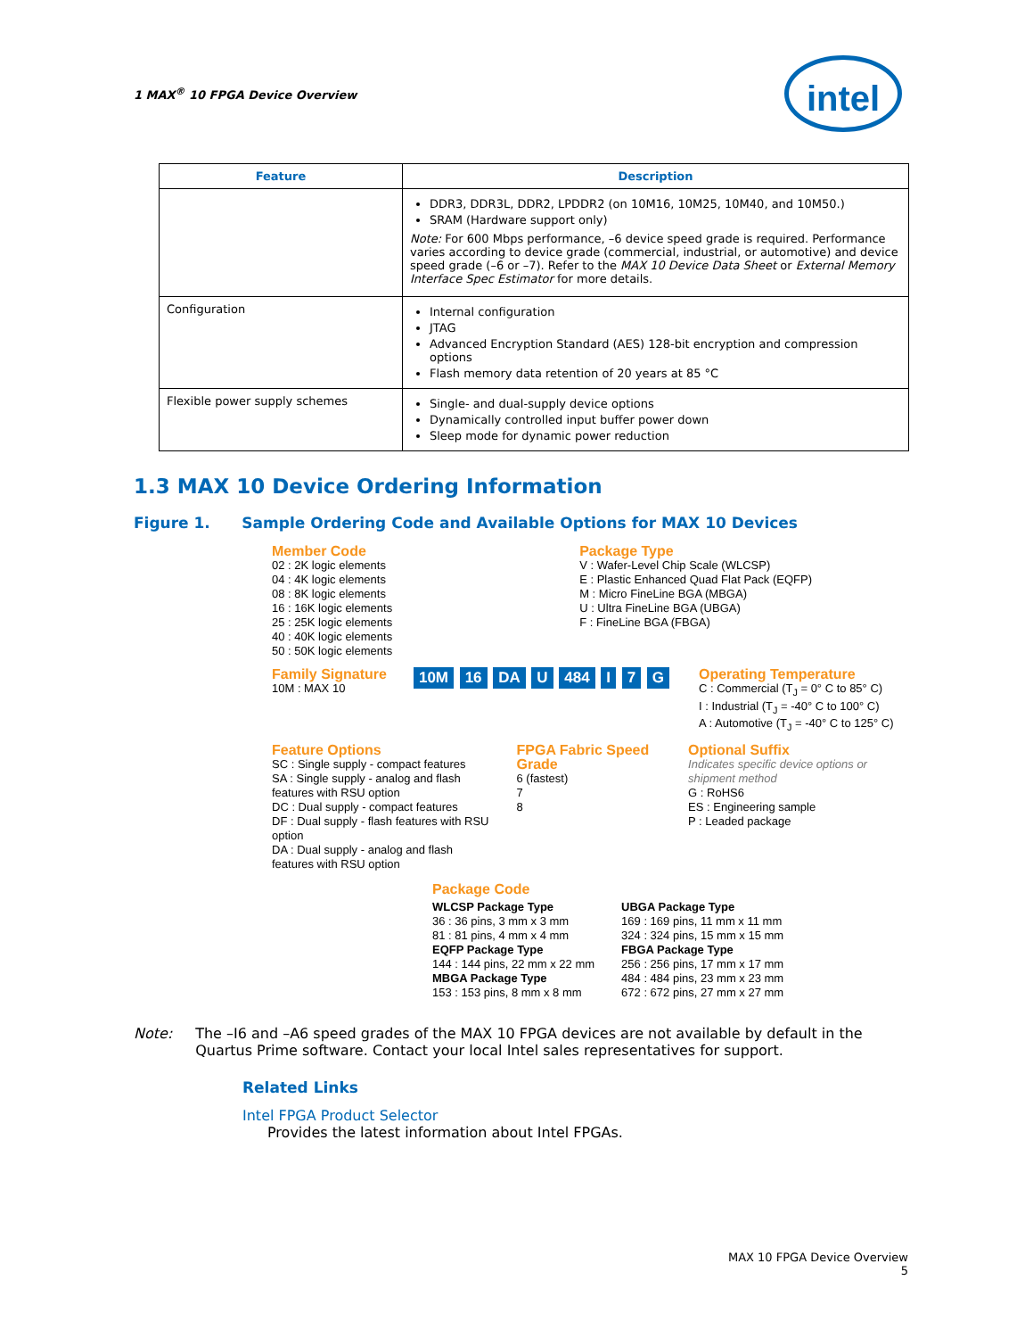1 MAX<sup>®</sup> 10 FPGA Device Overview intel
| Feature | Description |
| --- | --- |
| | DDR3, DDR3L, DDR2, LPDDR2 (on 10M16, 10M25, 10M40, and 10M50.) SRAM (Hardware support only) Note: For 600 Mbps performance, –6 device speed grade is required. Performance varies according to device grade (commercial, industrial, or automotive) and device speed grade (–6 or –7). Refer to the MAX 10 Device Data Sheet or External Memory Interface Spec Estimator for more details. |
| Configuration | Internal configuration JTAG Advanced Encryption Standard (AES) 128-bit encryption and compression options Flash memory data retention of 20 years at 85 °C |
| Flexible power supply schemes | Single- and dual-supply device options Dynamically controlled input buffer power down Sleep mode for dynamic power reduction |
1.3 MAX 10 Device Ordering Information
Figure 1. Sample Ordering Code and Available Options for MAX 10 Devices
Member Code
02 : 2K logic elements
04 : 4K logic elements
08 : 8K logic elements
16 : 16K logic elements
25 : 25K logic elements
40 : 40K logic elements
50 : 50K logic elements
Package Type
V : Wafer-Level Chip Scale (WLCSP)
E : Plastic Enhanced Quad Flat Pack (EQFP)
M : Micro FineLine BGA (MBGA)
U : Ultra FineLine BGA (UBGA)
F : FineLine BGA (FBGA)
Family Signature
10M : MAX 10
10M 16 DA U 484 I 7 G
Operating Temperature
C : Commercial (T<sub>J</sub> = 0° C to 85° C)
I : Industrial (T<sub>J</sub> = -40° C to 100° C)
A : Automotive (T<sub>J</sub> = -40° C to 125° C)
Feature Options
SC : Single supply - compact features
SA : Single supply - analog and flash features with RSU option
DC : Dual supply - compact features
DF : Dual supply - flash features with RSU option
DA : Dual supply - analog and flash features with RSU option
FPGA Fabric Speed Grade
6 (fastest)
7
8
Optional Suffix
Indicates specific device options or shipment method
G : RoHS6
ES : Engineering sample
P : Leaded package
Package Code
WLCSP Package Type
36 : 36 pins, 3 mm x 3 mm
81 : 81 pins, 4 mm x 4 mm
EQFP Package Type
144 : 144 pins, 22 mm x 22 mm
MBGA Package Type
153 : 153 pins, 8 mm x 8 mm
UBGA Package Type
169 : 169 pins, 11 mm x 11 mm
324 : 324 pins, 15 mm x 15 mm
FBGA Package Type
256 : 256 pins, 17 mm x 17 mm
484 : 484 pins, 23 mm x 23 mm
672 : 672 pins, 27 mm x 27 mm
Note: The –I6 and –A6 speed grades of the MAX 10 FPGA devices are not available by default in the Quartus Prime software. Contact your local Intel sales representatives for support.
Related Links
Intel FPGA Product Selector
Provides the latest information about Intel FPGAs.
MAX 10 FPGA Device Overview
5